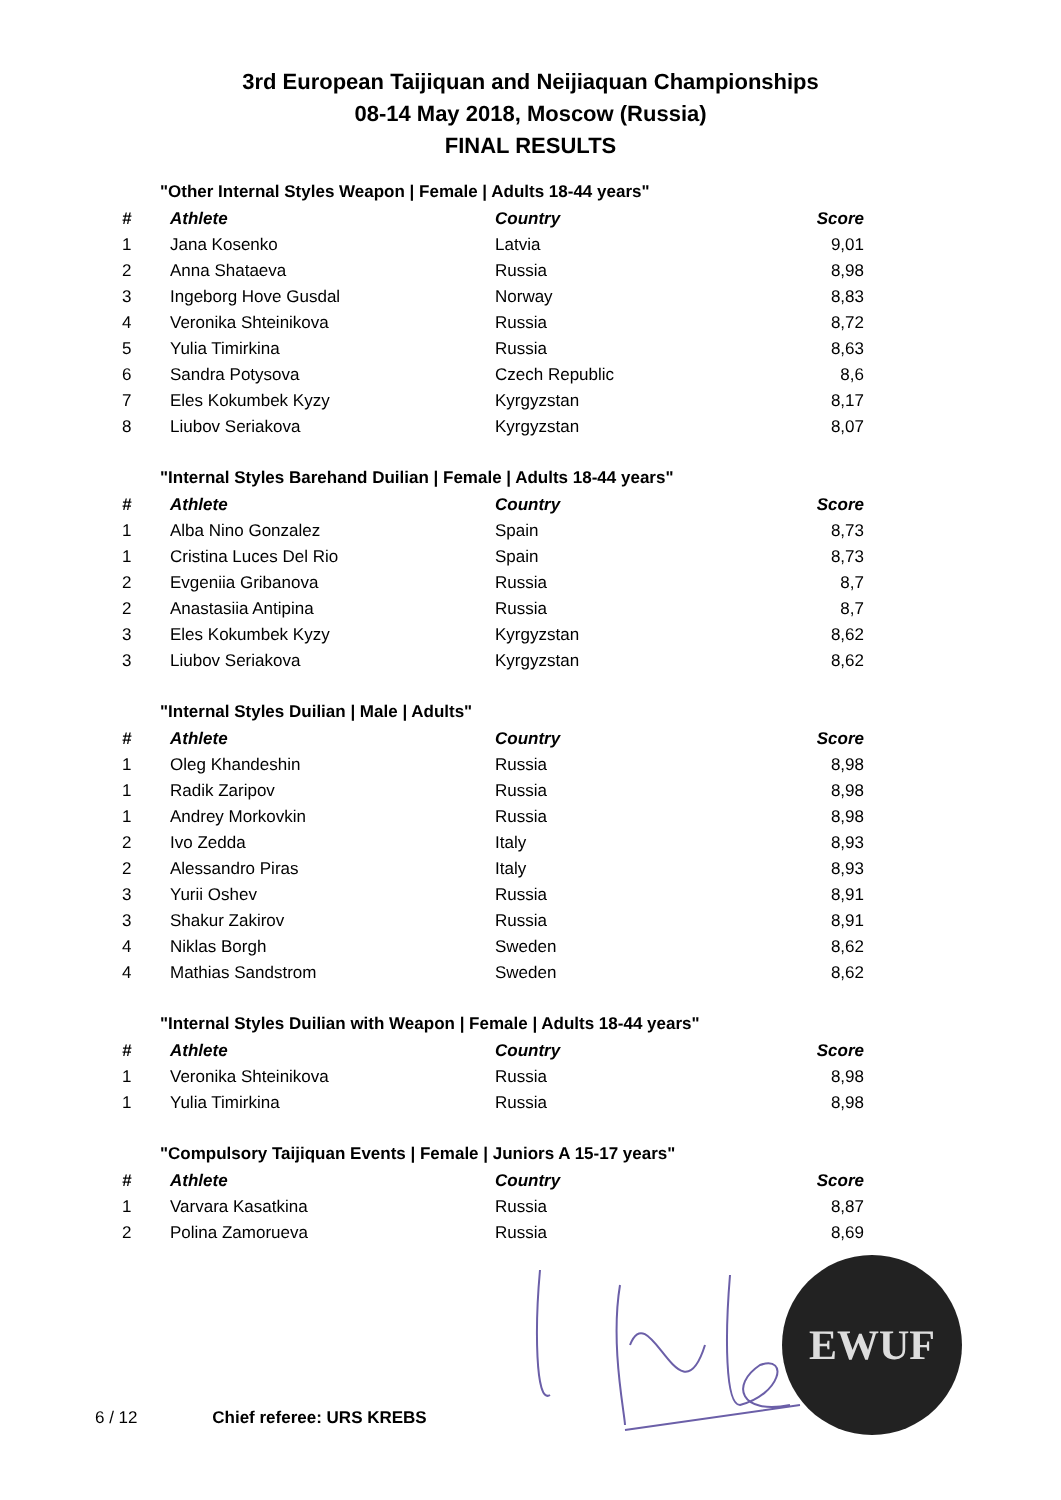3rd European Taijiquan and Neijiaquan Championships
08-14 May 2018, Moscow (Russia)
FINAL RESULTS
"Other Internal Styles Weapon | Female | Adults 18-44 years"
| # | Athlete | Country | Score |
| --- | --- | --- | --- |
| 1 | Jana Kosenko | Latvia | 9,01 |
| 2 | Anna Shataeva | Russia | 8,98 |
| 3 | Ingeborg Hove Gusdal | Norway | 8,83 |
| 4 | Veronika Shteinikova | Russia | 8,72 |
| 5 | Yulia Timirkina | Russia | 8,63 |
| 6 | Sandra Potysova | Czech Republic | 8,6 |
| 7 | Eles Kokumbek Kyzy | Kyrgyzstan | 8,17 |
| 8 | Liubov Seriakova | Kyrgyzstan | 8,07 |
"Internal Styles Barehand Duilian | Female | Adults 18-44 years"
| # | Athlete | Country | Score |
| --- | --- | --- | --- |
| 1 | Alba Nino Gonzalez | Spain | 8,73 |
| 1 | Cristina Luces Del Rio | Spain | 8,73 |
| 2 | Evgeniia Gribanova | Russia | 8,7 |
| 2 | Anastasiia Antipina | Russia | 8,7 |
| 3 | Eles Kokumbek Kyzy | Kyrgyzstan | 8,62 |
| 3 | Liubov Seriakova | Kyrgyzstan | 8,62 |
"Internal Styles Duilian | Male | Adults"
| # | Athlete | Country | Score |
| --- | --- | --- | --- |
| 1 | Oleg Khandeshin | Russia | 8,98 |
| 1 | Radik Zaripov | Russia | 8,98 |
| 1 | Andrey Morkovkin | Russia | 8,98 |
| 2 | Ivo Zedda | Italy | 8,93 |
| 2 | Alessandro Piras | Italy | 8,93 |
| 3 | Yurii Oshev | Russia | 8,91 |
| 3 | Shakur Zakirov | Russia | 8,91 |
| 4 | Niklas Borgh | Sweden | 8,62 |
| 4 | Mathias Sandstrom | Sweden | 8,62 |
"Internal Styles Duilian with Weapon | Female | Adults 18-44 years"
| # | Athlete | Country | Score |
| --- | --- | --- | --- |
| 1 | Veronika Shteinikova | Russia | 8,98 |
| 1 | Yulia Timirkina | Russia | 8,98 |
"Compulsory Taijiquan Events | Female | Juniors A 15-17 years"
| # | Athlete | Country | Score |
| --- | --- | --- | --- |
| 1 | Varvara Kasatkina | Russia | 8,87 |
| 2 | Polina Zamorueva | Russia | 8,69 |
EWUF
6 / 12 Chief referee: URS KREBS